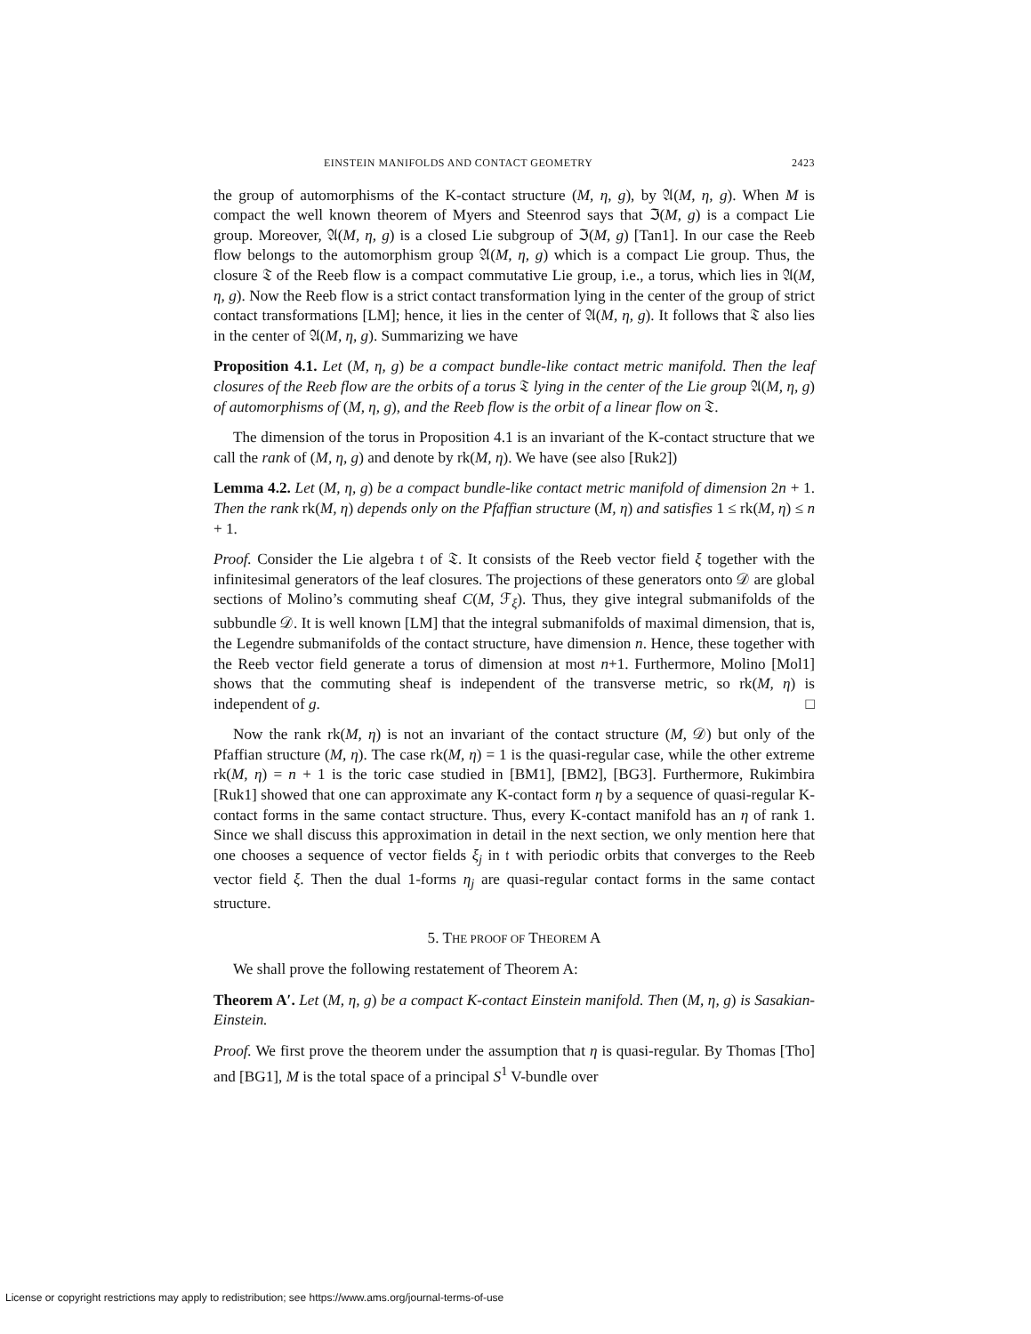EINSTEIN MANIFOLDS AND CONTACT GEOMETRY 2423
the group of automorphisms of the K-contact structure (M, η, g), by 𝔄(M, η, g). When M is compact the well known theorem of Myers and Steenrod says that ℑ(M, g) is a compact Lie group. Moreover, 𝔄(M, η, g) is a closed Lie subgroup of ℑ(M, g) [Tan1]. In our case the Reeb flow belongs to the automorphism group 𝔄(M, η, g) which is a compact Lie group. Thus, the closure 𝔗 of the Reeb flow is a compact commutative Lie group, i.e., a torus, which lies in 𝔄(M, η, g). Now the Reeb flow is a strict contact transformation lying in the center of the group of strict contact transformations [LM]; hence, it lies in the center of 𝔄(M, η, g). It follows that 𝔗 also lies in the center of 𝔄(M, η, g). Summarizing we have
Proposition 4.1. Let (M, η, g) be a compact bundle-like contact metric manifold. Then the leaf closures of the Reeb flow are the orbits of a torus 𝔗 lying in the center of the Lie group 𝔄(M, η, g) of automorphisms of (M, η, g), and the Reeb flow is the orbit of a linear flow on 𝔗.
The dimension of the torus in Proposition 4.1 is an invariant of the K-contact structure that we call the rank of (M, η, g) and denote by rk(M, η). We have (see also [Ruk2])
Lemma 4.2. Let (M, η, g) be a compact bundle-like contact metric manifold of dimension 2n + 1. Then the rank rk(M, η) depends only on the Pfaffian structure (M, η) and satisfies 1 ≤ rk(M, η) ≤ n + 1.
Proof. Consider the Lie algebra 𝔱 of 𝔗. It consists of the Reeb vector field ξ together with the infinitesimal generators of the leaf closures. The projections of these generators onto 𝒟 are global sections of Molino’s commuting sheaf C(M, ℱ<sub>ξ</sub>). Thus, they give integral submanifolds of the subbundle 𝒟. It is well known [LM] that the integral submanifolds of maximal dimension, that is, the Legendre submanifolds of the contact structure, have dimension n. Hence, these together with the Reeb vector field generate a torus of dimension at most n+1. Furthermore, Molino [Mol1] shows that the commuting sheaf is independent of the transverse metric, so rk(M, η) is independent of g. □
Now the rank rk(M, η) is not an invariant of the contact structure (M, 𝒟) but only of the Pfaffian structure (M, η). The case rk(M, η) = 1 is the quasi-regular case, while the other extreme rk(M, η) = n + 1 is the toric case studied in [BM1], [BM2], [BG3]. Furthermore, Rukimbira [Ruk1] showed that one can approximate any K-contact form η by a sequence of quasi-regular K-contact forms in the same contact structure. Thus, every K-contact manifold has an η of rank 1. Since we shall discuss this approximation in detail in the next section, we only mention here that one chooses a sequence of vector fields ξ<sub>j</sub> in 𝔱 with periodic orbits that converges to the Reeb vector field ξ. Then the dual 1-forms η<sub>j</sub> are quasi-regular contact forms in the same contact structure.
5. THE PROOF OF THEOREM A
We shall prove the following restatement of Theorem A:
Theorem A′. Let (M, η, g) be a compact K-contact Einstein manifold. Then (M, η, g) is Sasakian-Einstein.
Proof. We first prove the theorem under the assumption that η is quasi-regular. By Thomas [Tho] and [BG1], M is the total space of a principal S<sup>1</sup> V-bundle over
License or copyright restrictions may apply to redistribution; see https://www.ams.org/journal-terms-of-use